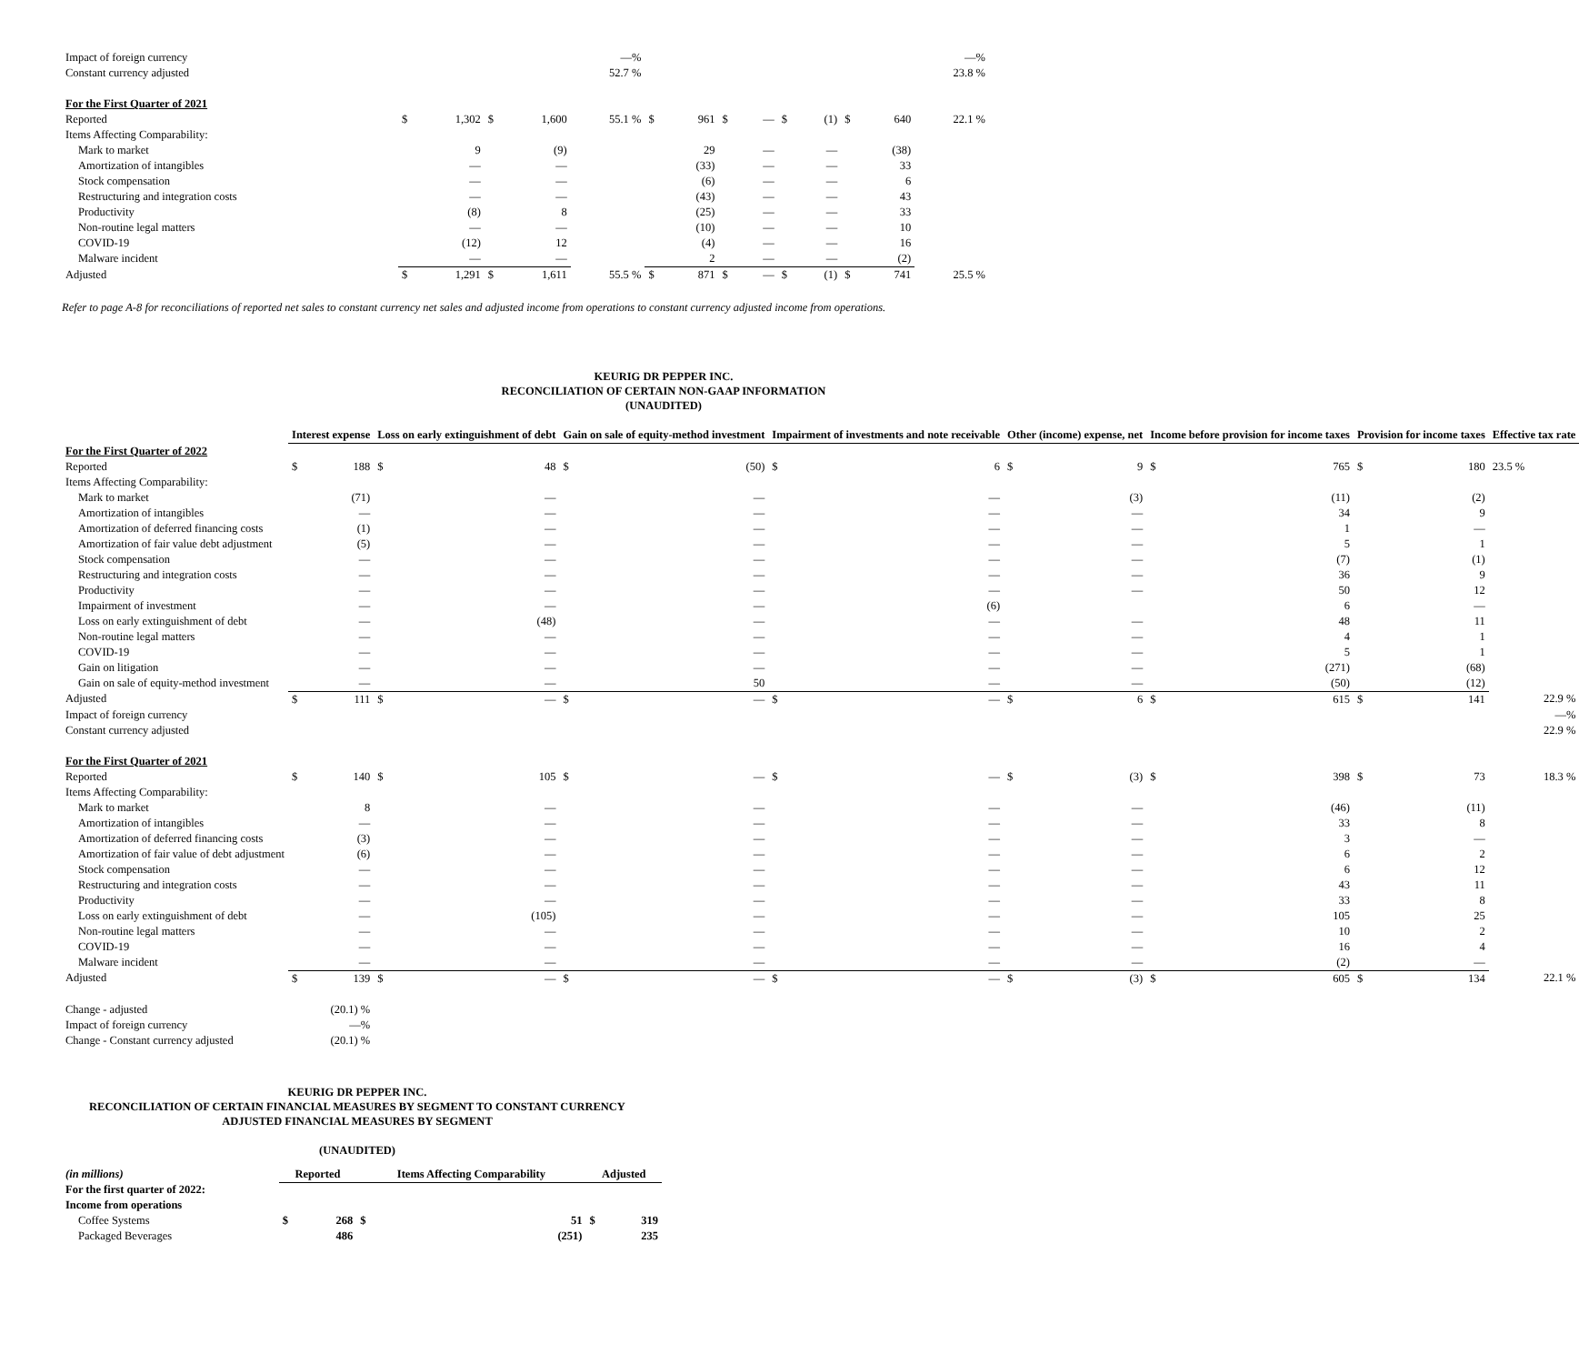| Impact of foreign currency | | | | | —% | | | | | | | | | —% |
| Constant currency adjusted | | | | | 52.7 % | | | | | | | | | 23.8 % |
| For the First Quarter of 2021 | | | | | | | | | | | | | | |
| Reported | $ | 1,302 | $ | 1,600 | 55.1 % | $ | 961 | $ | — | $ | (1) | $ | 640 | 22.1 % |
| Items Affecting Comparability: | | | | | | | | | | | | | | |
| Mark to market | | 9 | | (9) | | | 29 | | — | | — | | (38) | |
| Amortization of intangibles | | — | | — | | | (33) | | — | | — | | 33 | |
| Stock compensation | | — | | — | | | (6) | | — | | — | | 6 | |
| Restructuring and integration costs | | — | | — | | | (43) | | — | | — | | 43 | |
| Productivity | | (8) | | 8 | | | (25) | | — | | — | | 33 | |
| Non-routine legal matters | | — | | — | | | (10) | | — | | — | | 10 | |
| COVID-19 | | (12) | | 12 | | | (4) | | — | | — | | 16 | |
| Malware incident | | — | | — | | | 2 | | — | | — | | (2) | |
| Adjusted | $ | 1,291 | $ | 1,611 | 55.5 % | $ | 871 | $ | — | $ | (1) | $ | 741 | 25.5 % |
Refer to page A-8 for reconciliations of reported net sales to constant currency net sales and adjusted income from operations to constant currency adjusted income from operations.
KEURIG DR PEPPER INC.
RECONCILIATION OF CERTAIN NON-GAAP INFORMATION
(UNAUDITED)
| | Interest expense | | Loss on early extinguishment of debt | | Gain on sale of equity-method investment | | Impairment of investments and note receivable | | Other (income) expense, net | | Income before provision for income taxes | | Provision for income taxes | | Effective tax rate |
| --- | --- | --- | --- | --- | --- | --- | --- | --- | --- | --- | --- | --- | --- | --- | --- |
| For the First Quarter of 2022 | | | | | | | | | | | | | | | |
| Reported | $ | 188 | $ | 48 | $ | (50) | $ | 6 | $ | 9 | $ | 765 | $ | 180 | 23.5 % |
| Items Affecting Comparability: | | | | | | | | | | | | | | | |
| Mark to market | | (71) | | — | | — | | — | | (3) | | (11) | | (2) | |
| Amortization of intangibles | | — | | — | | — | | — | | — | | 34 | | 9 | |
| Amortization of deferred financing costs | | (1) | | — | | — | | — | | — | | 1 | | — | |
| Amortization of fair value debt adjustment | | (5) | | — | | — | | — | | — | | 5 | | 1 | |
| Stock compensation | | — | | — | | — | | — | | — | | (7) | | (1) | |
| Restructuring and integration costs | | — | | — | | — | | — | | — | | 36 | | 9 | |
| Productivity | | — | | — | | — | | — | | — | | 50 | | 12 | |
| Impairment of investment | | — | | — | | — | | (6) | | | | 6 | | — | |
| Loss on early extinguishment of debt | | — | | (48) | | — | | — | | — | | 48 | | 11 | |
| Non-routine legal matters | | — | | — | | — | | — | | — | | 4 | | 1 | |
| COVID-19 | | — | | — | | — | | — | | — | | 5 | | 1 | |
| Gain on litigation | | — | | — | | — | | — | | — | | (271) | | (68) | |
| Gain on sale of equity-method investment | | — | | — | | 50 | | — | | — | | (50) | | (12) | |
| Adjusted | $ | 111 | $ | — | $ | — | $ | — | $ | 6 | $ | 615 | $ | 141 | 22.9 % |
| Impact of foreign currency | | | | | | | | | | | | | | | —% |
| Constant currency adjusted | | | | | | | | | | | | | | | 22.9 % |
| For the First Quarter of 2021 | | | | | | | | | | | | | | | |
| Reported | $ | 140 | $ | 105 | $ | — | $ | — | $ | (3) | $ | 398 | $ | 73 | 18.3 % |
| Items Affecting Comparability: | | | | | | | | | | | | | | | |
| Mark to market | | 8 | | — | | — | | — | | — | | (46) | | (11) | |
| Amortization of intangibles | | — | | — | | — | | — | | — | | 33 | | 8 | |
| Amortization of deferred financing costs | | (3) | | — | | — | | — | | — | | 3 | | — | |
| Amortization of fair value of debt adjustment | | (6) | | — | | — | | — | | — | | 6 | | 2 | |
| Stock compensation | | — | | — | | — | | — | | — | | 6 | | 12 | |
| Restructuring and integration costs | | — | | — | | — | | — | | — | | 43 | | 11 | |
| Productivity | | — | | — | | — | | — | | — | | 33 | | 8 | |
| Loss on early extinguishment of debt | | — | | (105) | | — | | — | | — | | 105 | | 25 | |
| Non-routine legal matters | | — | | — | | — | | — | | — | | 10 | | 2 | |
| COVID-19 | | — | | — | | — | | — | | — | | 16 | | 4 | |
| Malware incident | | — | | — | | — | | — | | — | | (2) | | — | |
| Adjusted | $ | 139 | $ | — | $ | — | $ | — | $ | (3) | $ | 605 | $ | 134 | 22.1 % |
| Change - adjusted | | (20.1) % | | | | | | | | | | | | | |
| Impact of foreign currency | | —% | | | | | | | | | | | | | |
| Change - Constant currency adjusted | | (20.1) % | | | | | | | | | | | | | |
KEURIG DR PEPPER INC.
RECONCILIATION OF CERTAIN FINANCIAL MEASURES BY SEGMENT TO CONSTANT CURRENCY
ADJUSTED FINANCIAL MEASURES BY SEGMENT
(UNAUDITED)
| (in millions) | Reported | | Items Affecting Comparability | | Adjusted | |
| --- | --- | --- | --- | --- | --- | --- |
| For the first quarter of 2022: | | | | | | |
| Income from operations | | | | | | |
| Coffee Systems | $ | 268 | $ | 51 | $ | 319 |
| Packaged Beverages | | 486 | | (251) | | 235 |